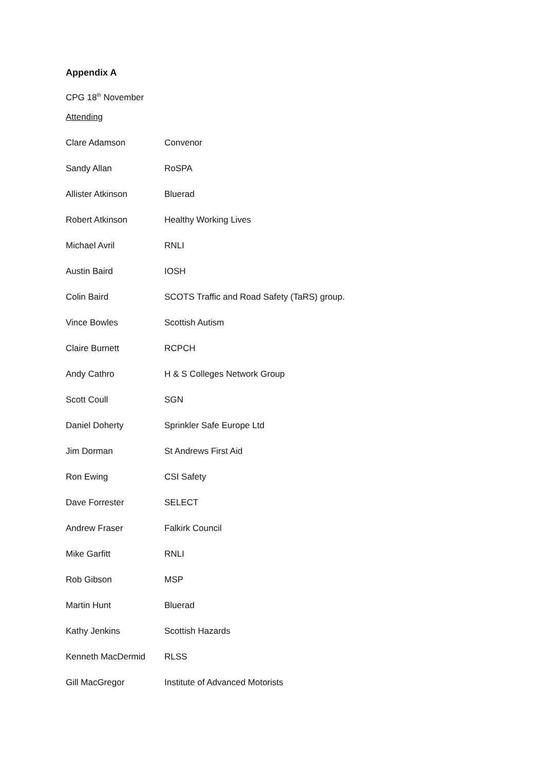Appendix A
CPG 18<sup>th</sup> November
Attending
| Clare Adamson | Convenor |
| Sandy Allan | RoSPA |
| Allister Atkinson | Bluerad |
| Robert Atkinson | Healthy Working Lives |
| Michael Avril | RNLI |
| Austin Baird | IOSH |
| Colin Baird | SCOTS Traffic and Road Safety (TaRS) group. |
| Vince Bowles | Scottish Autism |
| Claire Burnett | RCPCH |
| Andy Cathro | H & S Colleges Network Group |
| Scott Coull | SGN |
| Daniel Doherty | Sprinkler Safe Europe Ltd |
| Jim Dorman | St Andrews First Aid |
| Ron Ewing | CSI Safety |
| Dave Forrester | SELECT |
| Andrew Fraser | Falkirk Council |
| Mike Garfitt | RNLI |
| Rob Gibson | MSP |
| Martin Hunt | Bluerad |
| Kathy Jenkins | Scottish Hazards |
| Kenneth MacDermid | RLSS |
| Gill MacGregor | Institute of Advanced Motorists |